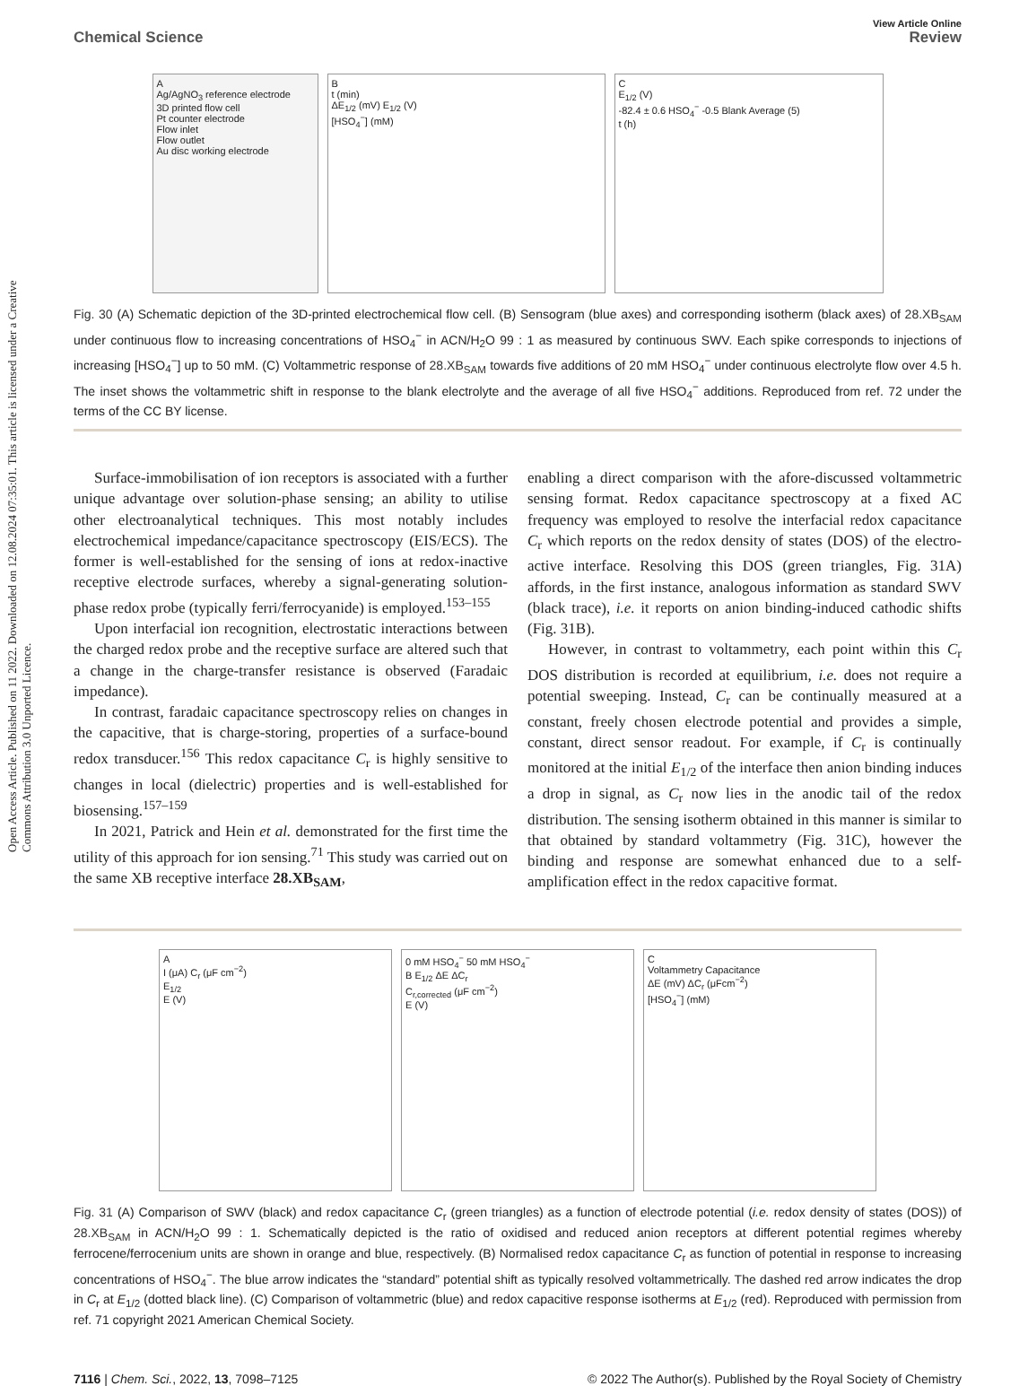Open Access Article. Published on 11 2022. Downloaded on 12.08.2024 07:35:01. This article is licensed under a Creative Commons Attribution 3.0 Unported Licence.
Chemical Science View Article Online
Review
A
Ag/AgNO<sub>3</sub> reference electrode
3D printed flow cell
Pt counter electrode
Flow inlet
Flow outlet
Au disc working electrode
B
t (min)
ΔE<sub>1/2</sub> (mV) E<sub>1/2</sub> (V)
[HSO<sub>4</sub><sup>−</sup>] (mM)
C
E<sub>1/2</sub> (V)
-82.4 ± 0.6 HSO<sub>4</sub><sup>−</sup> -0.5 Blank Average (5)
t (h)
Fig. 30 (A) Schematic depiction of the 3D-printed electrochemical flow cell. (B) Sensogram (blue axes) and corresponding isotherm (black axes) of 28.XB<sub>SAM</sub> under continuous flow to increasing concentrations of HSO<sub>4</sub><sup>−</sup> in ACN/H<sub>2</sub>O 99 : 1 as measured by continuous SWV. Each spike corresponds to injections of increasing [HSO<sub>4</sub><sup>−</sup>] up to 50 mM. (C) Voltammetric response of 28.XB<sub>SAM</sub> towards five additions of 20 mM HSO<sub>4</sub><sup>−</sup> under continuous electrolyte flow over 4.5 h. The inset shows the voltammetric shift in response to the blank electrolyte and the average of all five HSO<sub>4</sub><sup>−</sup> additions. Reproduced from ref. 72 under the terms of the CC BY license.
Surface-immobilisation of ion receptors is associated with a further unique advantage over solution-phase sensing; an ability to utilise other electroanalytical techniques. This most notably includes electrochemical impedance/capacitance spectroscopy (EIS/ECS). The former is well-established for the sensing of ions at redox-inactive receptive electrode surfaces, whereby a signal-generating solution-phase redox probe (typically ferri/ferrocyanide) is employed.<sup>153–155</sup>
Upon interfacial ion recognition, electrostatic interactions between the charged redox probe and the receptive surface are altered such that a change in the charge-transfer resistance is observed (Faradaic impedance).
In contrast, faradaic capacitance spectroscopy relies on changes in the capacitive, that is charge-storing, properties of a surface-bound redox transducer.<sup>156</sup> This redox capacitance C<sub>r</sub> is highly sensitive to changes in local (dielectric) properties and is well-established for biosensing.<sup>157–159</sup>
In 2021, Patrick and Hein et al. demonstrated for the first time the utility of this approach for ion sensing.<sup>71</sup> This study was carried out on the same XB receptive interface 28.XB<sub>SAM</sub>,
enabling a direct comparison with the afore-discussed voltammetric sensing format. Redox capacitance spectroscopy at a fixed AC frequency was employed to resolve the interfacial redox capacitance C<sub>r</sub> which reports on the redox density of states (DOS) of the electro-active interface. Resolving this DOS (green triangles, Fig. 31A) affords, in the first instance, analogous information as standard SWV (black trace), i.e. it reports on anion binding-induced cathodic shifts (Fig. 31B).
However, in contrast to voltammetry, each point within this C<sub>r</sub> DOS distribution is recorded at equilibrium, i.e. does not require a potential sweeping. Instead, C<sub>r</sub> can be continually measured at a constant, freely chosen electrode potential and provides a simple, constant, direct sensor readout. For example, if C<sub>r</sub> is continually monitored at the initial E<sub>1/2</sub> of the interface then anion binding induces a drop in signal, as C<sub>r</sub> now lies in the anodic tail of the redox distribution. The sensing isotherm obtained in this manner is similar to that obtained by standard voltammetry (Fig. 31C), however the binding and response are somewhat enhanced due to a self-amplification effect in the redox capacitive format.
A
I (μA) C<sub>r</sub> (μF cm<sup>−2</sup>)
E<sub>1/2</sub>
E (V)
0 mM HSO<sub>4</sub><sup>−</sup> 50 mM HSO<sub>4</sub><sup>−</sup>
B E<sub>1/2</sub> ΔE ΔC<sub>r</sub>
C<sub>r,corrected</sub> (μF cm<sup>−2</sup>)
E (V)
C
Voltammetry Capacitance
ΔE (mV) ΔC<sub>r</sub> (μFcm<sup>−2</sup>)
[HSO<sub>4</sub><sup>−</sup>] (mM)
Fig. 31 (A) Comparison of SWV (black) and redox capacitance C<sub>r</sub> (green triangles) as a function of electrode potential (i.e. redox density of states (DOS)) of 28.XB<sub>SAM</sub> in ACN/H<sub>2</sub>O 99 : 1. Schematically depicted is the ratio of oxidised and reduced anion receptors at different potential regimes whereby ferrocene/ferrocenium units are shown in orange and blue, respectively. (B) Normalised redox capacitance C<sub>r</sub> as function of potential in response to increasing concentrations of HSO<sub>4</sub><sup>−</sup>. The blue arrow indicates the “standard” potential shift as typically resolved voltammetrically. The dashed red arrow indicates the drop in C<sub>r</sub> at E<sub>1/2</sub> (dotted black line). (C) Comparison of voltammetric (blue) and redox capacitive response isotherms at E<sub>1/2</sub> (red). Reproduced with permission from ref. 71 copyright 2021 American Chemical Society.
7116 | Chem. Sci., 2022, 13, 7098–7125 © 2022 The Author(s). Published by the Royal Society of Chemistry